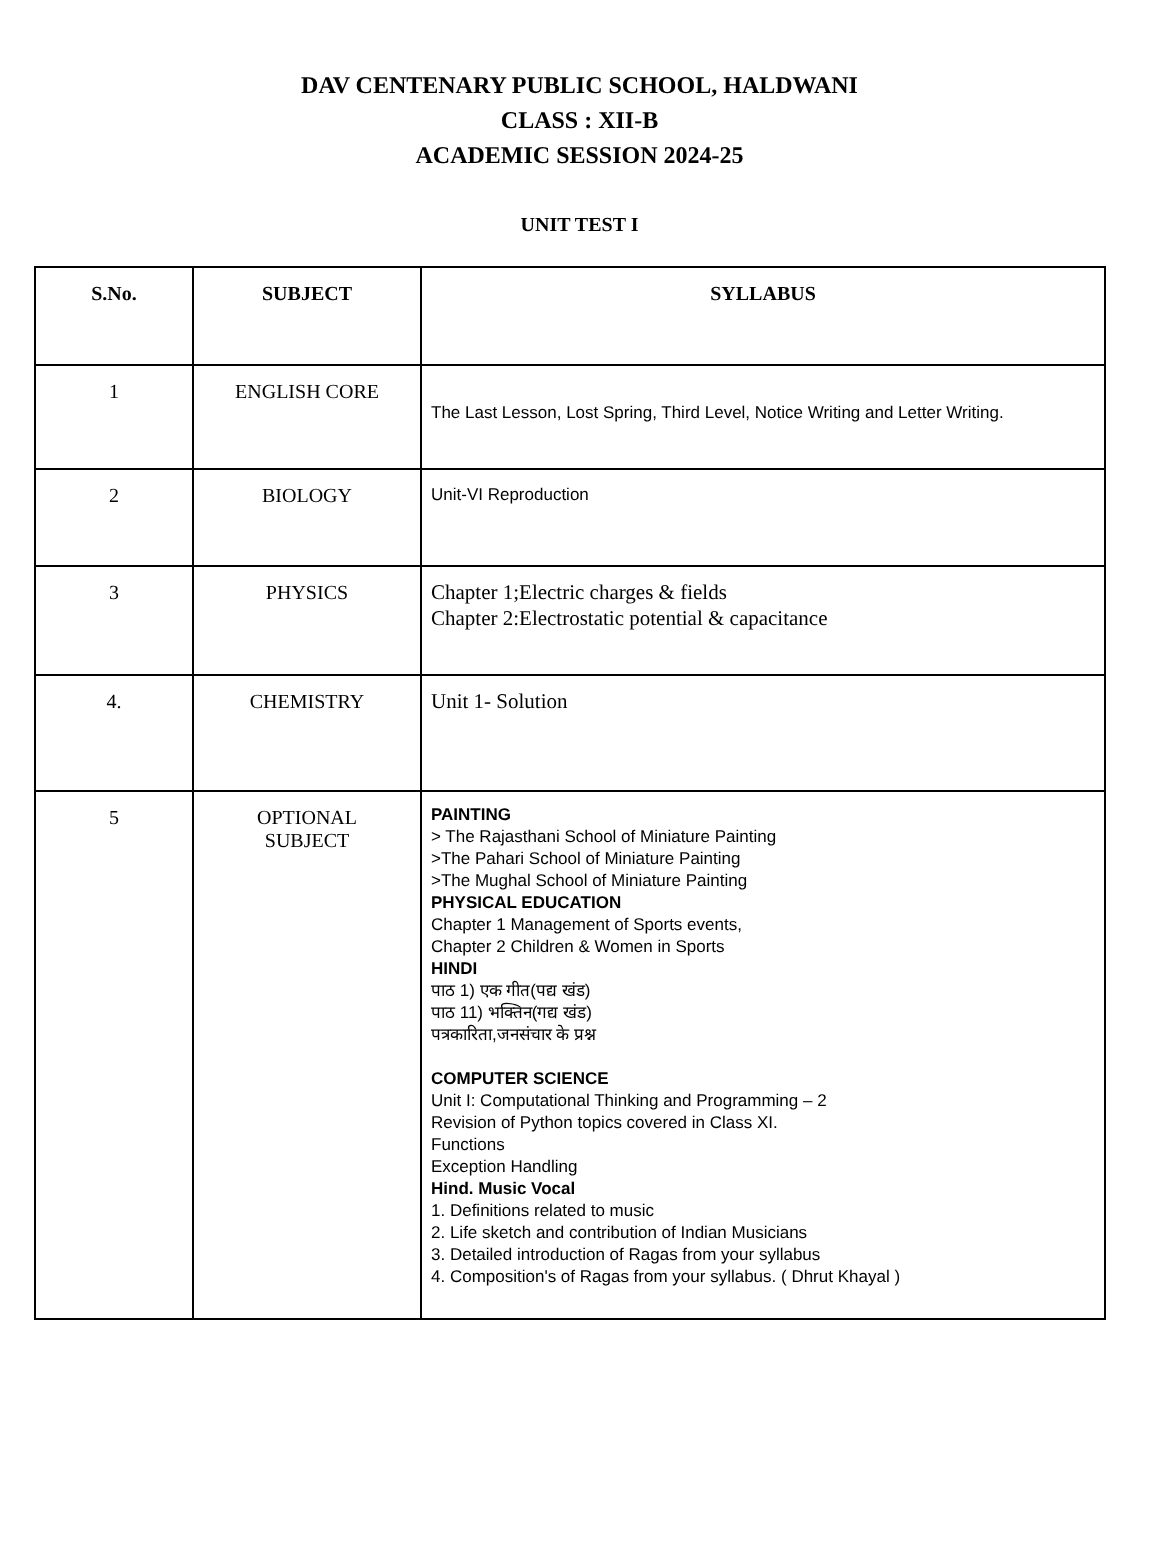DAV CENTENARY PUBLIC SCHOOL, HALDWANI
CLASS : XII-B
ACADEMIC SESSION 2024-25
UNIT TEST I
| S.No. | SUBJECT | SYLLABUS |
| --- | --- | --- |
| 1 | ENGLISH CORE | The Last Lesson, Lost Spring, Third Level, Notice Writing and Letter Writing. |
| 2 | BIOLOGY | Unit-VI Reproduction |
| 3 | PHYSICS | Chapter 1;Electric charges & fields Chapter 2:Electrostatic potential & capacitance |
| 4. | CHEMISTRY | Unit 1- Solution |
| 5 | OPTIONAL SUBJECT | PAINTING > The Rajasthani School of Miniature Painting >The Pahari School of Miniature Painting >The Mughal School of Miniature Painting PHYSICAL EDUCATION Chapter 1 Management of Sports events, Chapter 2 Children & Women in Sports HINDI पाठ 1) एक गीत(पद्य खंड) पाठ 11) भक्तिन(गद्य खंड) पत्रकारिता,जनसंचार के प्रश्न COMPUTER SCIENCE Unit I: Computational Thinking and Programming – 2 Revision of Python topics covered in Class XI. Functions Exception Handling Hind. Music Vocal 1. Definitions related to music 2. Life sketch and contribution of Indian Musicians 3. Detailed introduction of Ragas from your syllabus 4. Composition's of Ragas from your syllabus. ( Dhrut Khayal ) |